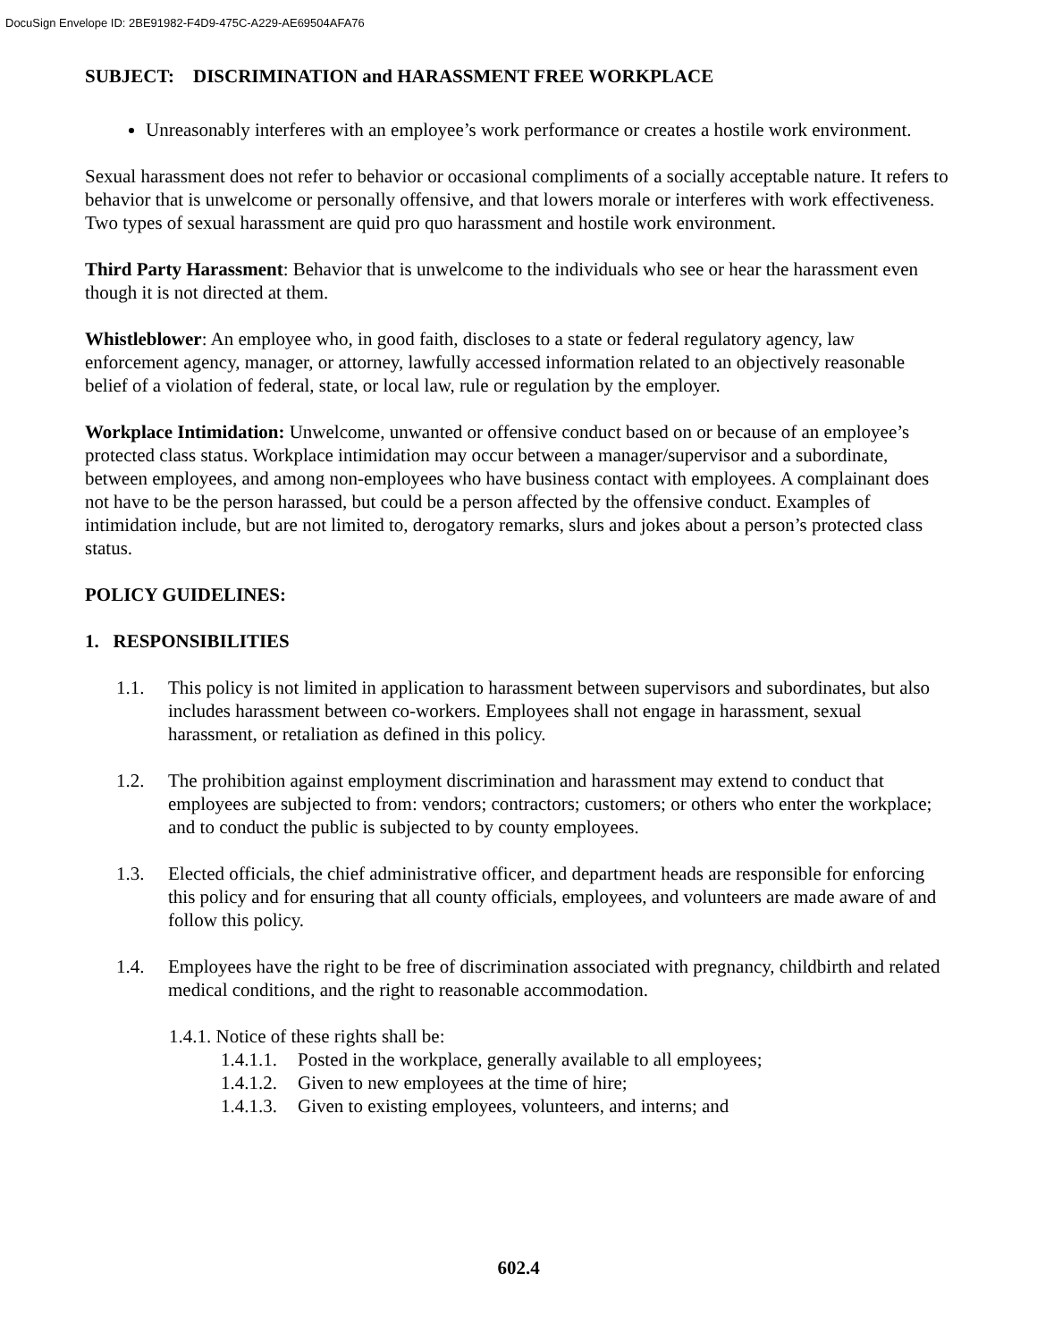DocuSign Envelope ID: 2BE91982-F4D9-475C-A229-AE69504AFA76
SUBJECT: DISCRIMINATION and HARASSMENT FREE WORKPLACE
Unreasonably interferes with an employee’s work performance or creates a hostile work environment.
Sexual harassment does not refer to behavior or occasional compliments of a socially acceptable nature. It refers to behavior that is unwelcome or personally offensive, and that lowers morale or interferes with work effectiveness. Two types of sexual harassment are quid pro quo harassment and hostile work environment.
Third Party Harassment: Behavior that is unwelcome to the individuals who see or hear the harassment even though it is not directed at them.
Whistleblower: An employee who, in good faith, discloses to a state or federal regulatory agency, law enforcement agency, manager, or attorney, lawfully accessed information related to an objectively reasonable belief of a violation of federal, state, or local law, rule or regulation by the employer.
Workplace Intimidation: Unwelcome, unwanted or offensive conduct based on or because of an employee’s protected class status. Workplace intimidation may occur between a manager/supervisor and a subordinate, between employees, and among non-employees who have business contact with employees. A complainant does not have to be the person harassed, but could be a person affected by the offensive conduct. Examples of intimidation include, but are not limited to, derogatory remarks, slurs and jokes about a person’s protected class status.
POLICY GUIDELINES:
1. RESPONSIBILITIES
1.1. This policy is not limited in application to harassment between supervisors and subordinates, but also includes harassment between co-workers. Employees shall not engage in harassment, sexual harassment, or retaliation as defined in this policy.
1.2. The prohibition against employment discrimination and harassment may extend to conduct that employees are subjected to from: vendors; contractors; customers; or others who enter the workplace; and to conduct the public is subjected to by county employees.
1.3. Elected officials, the chief administrative officer, and department heads are responsible for enforcing this policy and for ensuring that all county officials, employees, and volunteers are made aware of and follow this policy.
1.4. Employees have the right to be free of discrimination associated with pregnancy, childbirth and related medical conditions, and the right to reasonable accommodation.
1.4.1. Notice of these rights shall be:
1.4.1.1. Posted in the workplace, generally available to all employees;
1.4.1.2. Given to new employees at the time of hire;
1.4.1.3. Given to existing employees, volunteers, and interns; and
602.4